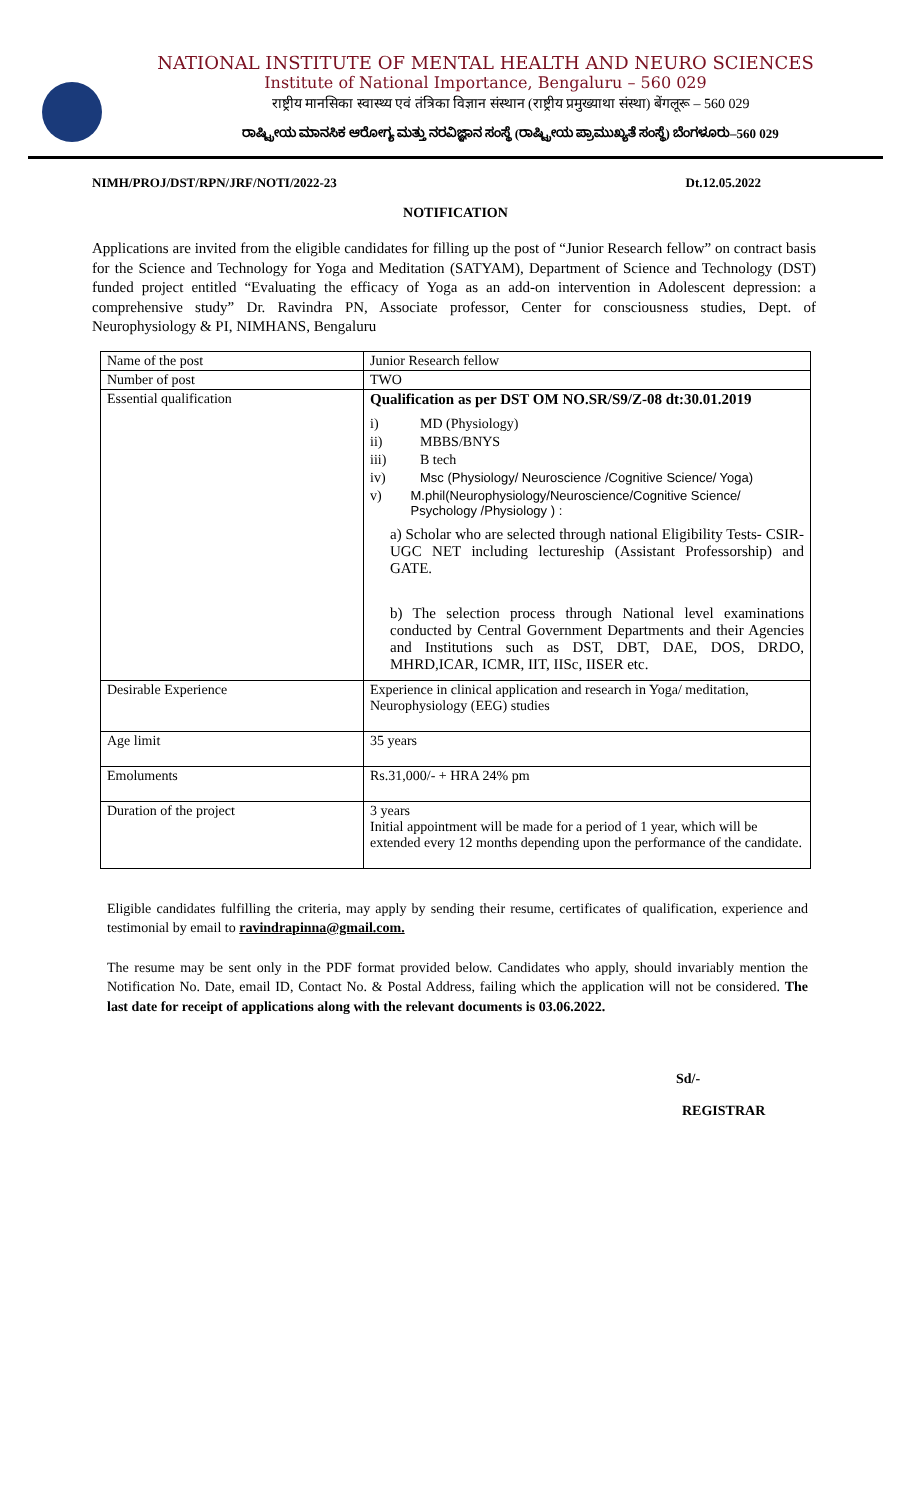NATIONAL INSTITUTE OF MENTAL HEALTH AND NEURO SCIENCES
Institute of National Importance, Bengaluru – 560 029
राष्ट्रीय मानसिका स्वास्थ्य एवं तंत्रिका विज्ञान संस्थान (राष्ट्रीय प्रमुख्याथा संस्था) बेंगलूरू – 560 029
ರಾಷ್ಟ್ರೀಯ ಮಾನಸಿಕ ಆರೋಗ್ಯ ಮತ್ತು ನರವಿಜ್ಞಾನ ಸಂಸ್ಥೆ (ರಾಷ್ಟ್ರೀಯ ಪ್ರಾಮುಖ್ಯತೆ ಸಂಸ್ಥೆ) ಬೆಂಗಳೂರು–560 029
NIMH/PROJ/DST/RPN/JRF/NOTI/2022-23 Dt.12.05.2022
NOTIFICATION
Applications are invited from the eligible candidates for filling up the post of “Junior Research fellow” on contract basis for the Science and Technology for Yoga and Meditation (SATYAM), Department of Science and Technology (DST) funded project entitled “Evaluating the efficacy of Yoga as an add-on intervention in Adolescent depression: a comprehensive study” Dr. Ravindra PN, Associate professor, Center for consciousness studies, Dept. of Neurophysiology & PI, NIMHANS, Bengaluru
| Name of the post | Junior Research fellow |
| Number of post | TWO |
| Essential qualification | Qualification as per DST OM NO.SR/S9/Z-08 dt:30.01.2019 i) MD (Physiology) ii) MBBS/BNYS iii) B tech iv) Msc (Physiology/ Neuroscience /Cognitive Science/ Yoga) v) M.phil(Neurophysiology/Neuroscience/Cognitive Science/ Psychology /Physiology ) : a) Scholar who are selected through national Eligibility Tests- CSIR-UGC NET including lectureship (Assistant Professorship) and GATE. b) The selection process through National level examinations conducted by Central Government Departments and their Agencies and Institutions such as DST, DBT, DAE, DOS, DRDO, MHRD,ICAR, ICMR, IIT, IISc, IISER etc. |
| Desirable Experience | Experience in clinical application and research in Yoga/ meditation, Neurophysiology (EEG) studies |
| Age limit | 35 years |
| Emoluments | Rs.31,000/- + HRA 24% pm |
| Duration of the project | 3 years Initial appointment will be made for a period of 1 year, which will be extended every 12 months depending upon the performance of the candidate. |
Eligible candidates fulfilling the criteria, may apply by sending their resume, certificates of qualification, experience and testimonial by email to ravindrapinna@gmail.com.
The resume may be sent only in the PDF format provided below. Candidates who apply, should invariably mention the Notification No. Date, email ID, Contact No. & Postal Address, failing which the application will not be considered. The last date for receipt of applications along with the relevant documents is 03.06.2022.
Sd/-
REGISTRAR